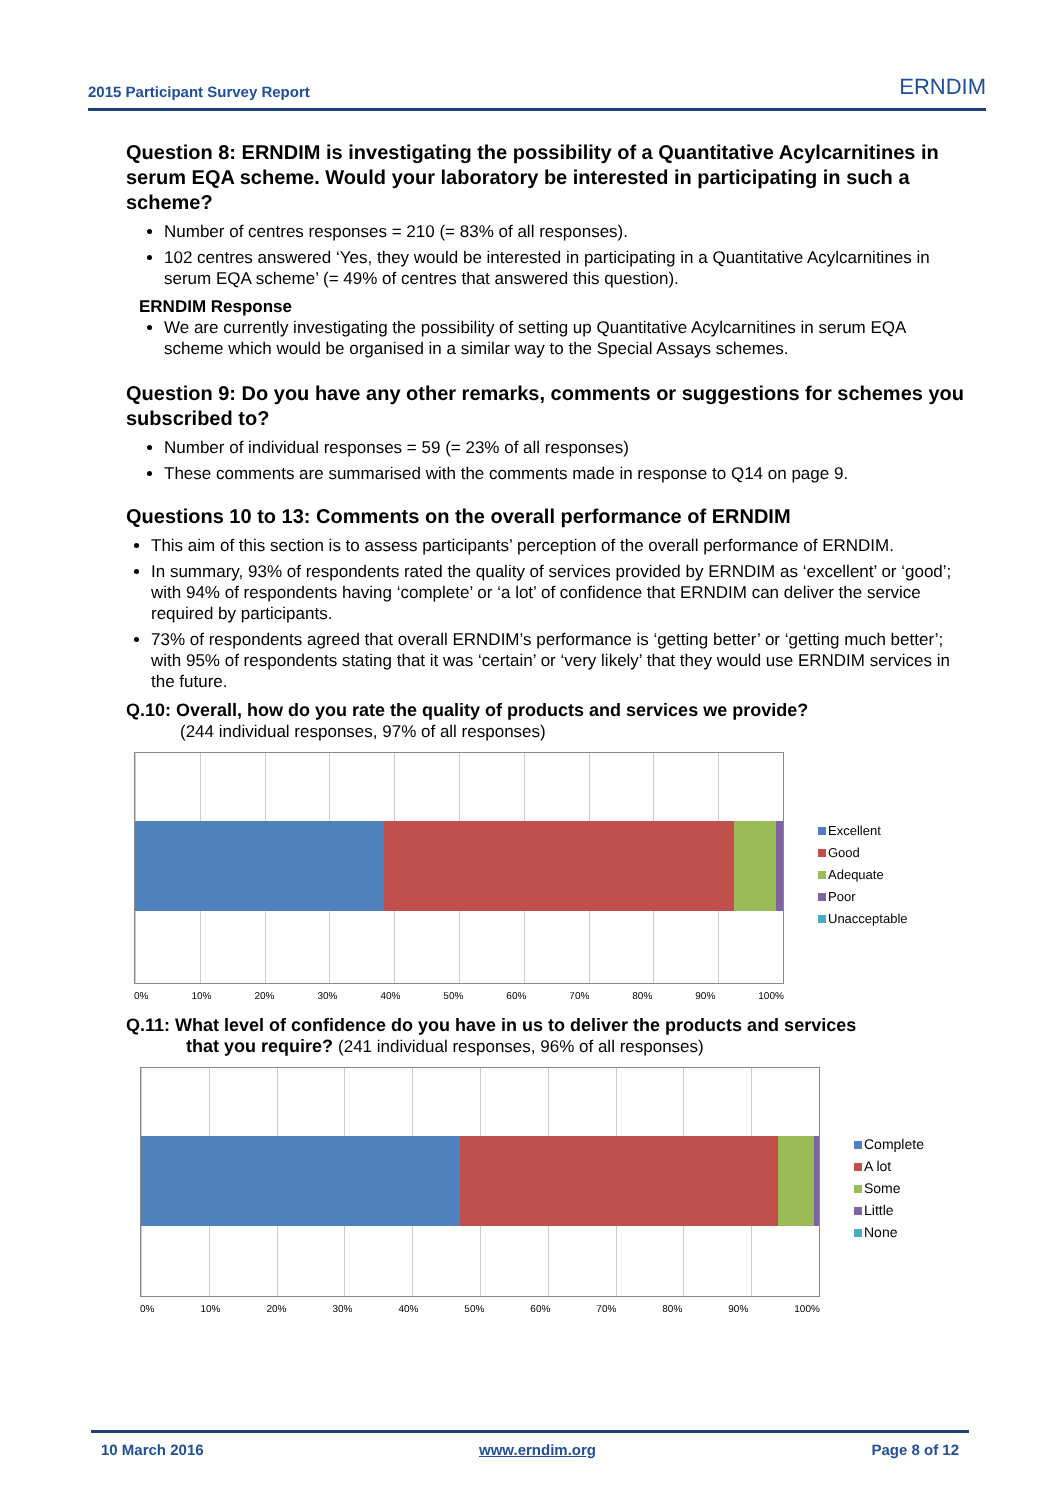2015 Participant Survey Report ERNDIM
Question 8: ERNDIM is investigating the possibility of a Quantitative Acylcarnitines in serum EQA scheme. Would your laboratory be interested in participating in such a scheme?
Number of centres responses = 210 (= 83% of all responses).
102 centres answered ‘Yes, they would be interested in participating in a Quantitative Acylcarnitines in serum EQA scheme’ (= 49% of centres that answered this question).
ERNDIM Response
We are currently investigating the possibility of setting up Quantitative Acylcarnitines in serum EQA scheme which would be organised in a similar way to the Special Assays schemes.
Question 9: Do you have any other remarks, comments or suggestions for schemes you subscribed to?
Number of individual responses = 59 (= 23% of all responses)
These comments are summarised with the comments made in response to Q14 on page 9.
Questions 10 to 13: Comments on the overall performance of ERNDIM
This aim of this section is to assess participants’ perception of the overall performance of ERNDIM.
In summary, 93% of respondents rated the quality of services provided by ERNDIM as ‘excellent’ or ‘good’; with 94% of respondents having ‘complete’ or ‘a lot’ of confidence that ERNDIM can deliver the service required by participants.
73% of respondents agreed that overall ERNDIM’s performance is ‘getting better’ or ‘getting much better’; with 95% of respondents stating that it was ‘certain’ or ‘very likely’ that they would use ERNDIM services in the future.
Q.10: Overall, how do you rate the quality of products and services we provide?
(244 individual responses, 97% of all responses)
0% 10% 20% 30% 40% 50% 60% 70% 80% 90% 100%
Excellent
Good
Adequate
Poor
Unacceptable
Q.11: What level of confidence do you have in us to deliver the products and services
that you require? (241 individual responses, 96% of all responses)
0% 10% 20% 30% 40% 50% 60% 70% 80% 90% 100%
Complete
A lot
Some
Little
None
10 March 2016 www.erndim.org Page 8 of 12